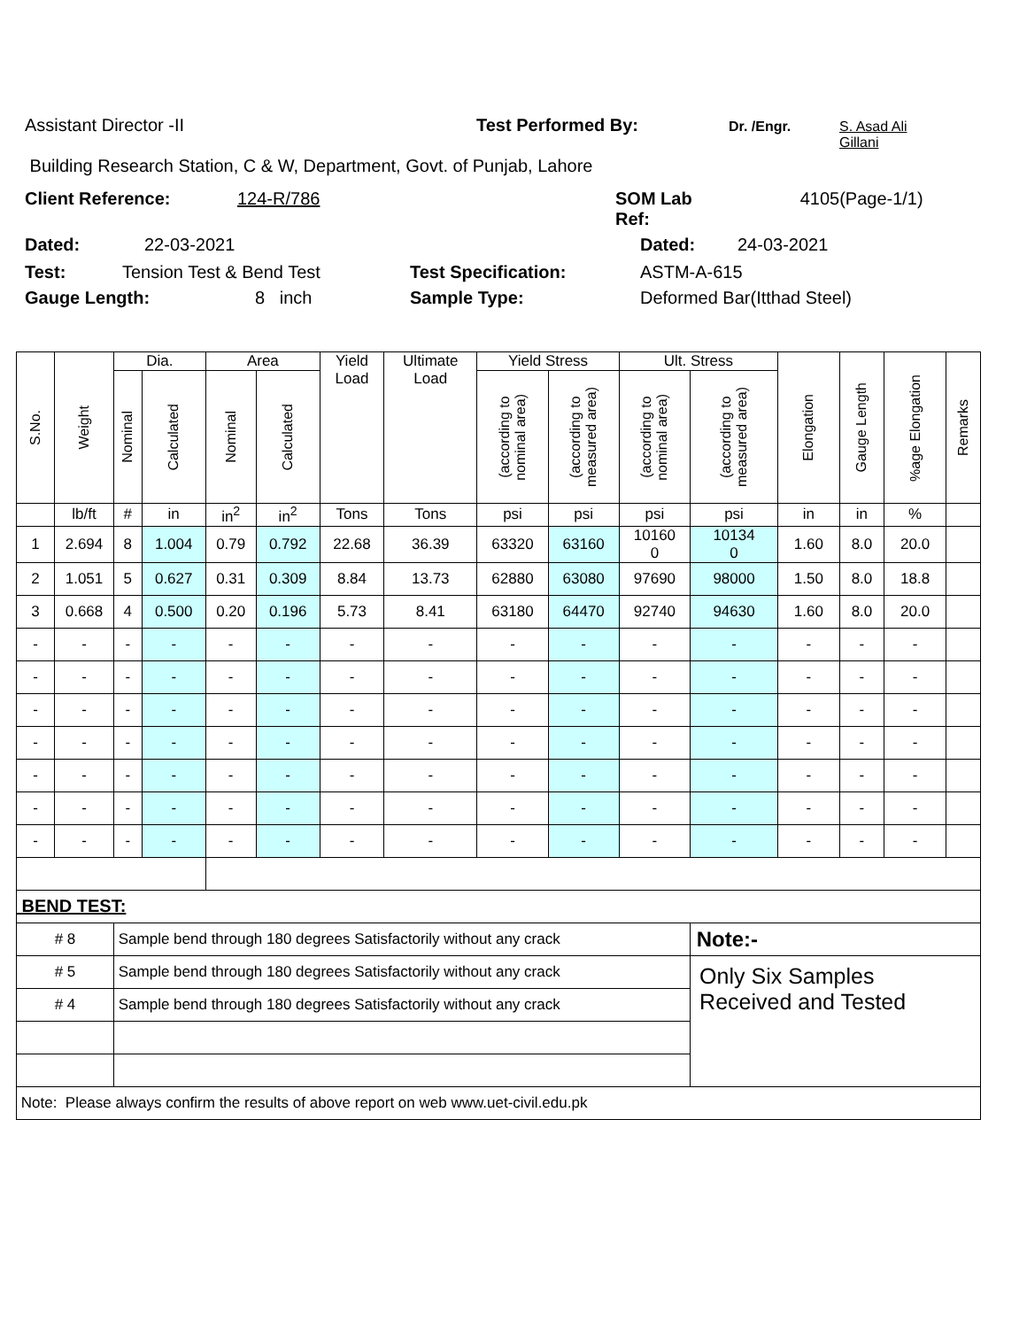Assistant Director -II Test Performed By: Dr. /Engr. S. Asad Ali
Gillani
Building Research Station, C & W, Department, Govt. of Punjab, Lahore
Client Reference: 124-R/786 SOM Lab
Ref: 4105(Page-1/1)
Dated: 22-03-2021 Dated: 24-03-2021
Test: Tension Test & Bend Test Test Specification: ASTM-A-615
Gauge Length: 8 inch Sample Type: Deformed Bar(Itthad Steel)
| S.No. | Weight | Dia. | | Area | | Yield Load | Ultimate Load | Yield Stress | | Ult. Stress | | Elongation | Gauge Length | %age Elongation | Remarks |
| --- | --- | --- | --- | --- | --- | --- | --- | --- | --- | --- | --- | --- | --- | --- | --- |
| | | Nominal | Calculated | Nominal | Calculated | | | (according to nominal area) | (according to measured area) | (according to nominal area) | (according to measured area) | | | | |
| | lb/ft | # | in | in<sup>2</sup> | in<sup>2</sup> | Tons | Tons | psi | psi | psi | psi | in | in | % | |
| 1 | 2.694 | 8 | 1.004 | 0.79 | 0.792 | 22.68 | 36.39 | 63320 | 63160 | 10160 0 | 10134 0 | 1.60 | 8.0 | 20.0 | |
| 2 | 1.051 | 5 | 0.627 | 0.31 | 0.309 | 8.84 | 13.73 | 62880 | 63080 | 97690 | 98000 | 1.50 | 8.0 | 18.8 | |
| 3 | 0.668 | 4 | 0.500 | 0.20 | 0.196 | 5.73 | 8.41 | 63180 | 64470 | 92740 | 94630 | 1.60 | 8.0 | 20.0 | |
| - | - | - | - | - | - | - | - | - | - | - | - | - | - | - | |
| - | - | - | - | - | - | - | - | - | - | - | - | - | - | - | |
| - | - | - | - | - | - | - | - | - | - | - | - | - | - | - | |
| - | - | - | - | - | - | - | - | - | - | - | - | - | - | - | |
| - | - | - | - | - | - | - | - | - | - | - | - | - | - | - | |
| - | - | - | - | - | - | - | - | - | - | - | - | - | - | - | |
| - | - | - | - | - | - | - | - | - | - | - | - | - | - | - | |
| BEND TEST: | | | | | | | | | | | | | | | |
| # 8 | | Sample bend through 180 degrees Satisfactorily without any crack | | | | | | | | | Note:- | | | | |
| # 5 | | Sample bend through 180 degrees Satisfactorily without any crack | | | | | | | | | Only Six Samples Received and Tested | | | | |
| # 4 | | Sample bend through 180 degrees Satisfactorily without any crack | | | | | | | | | | | | | |
| Note: Please always confirm the results of above report on web www.uet-civil.edu.pk | | | | | | | | | | | | | | | |